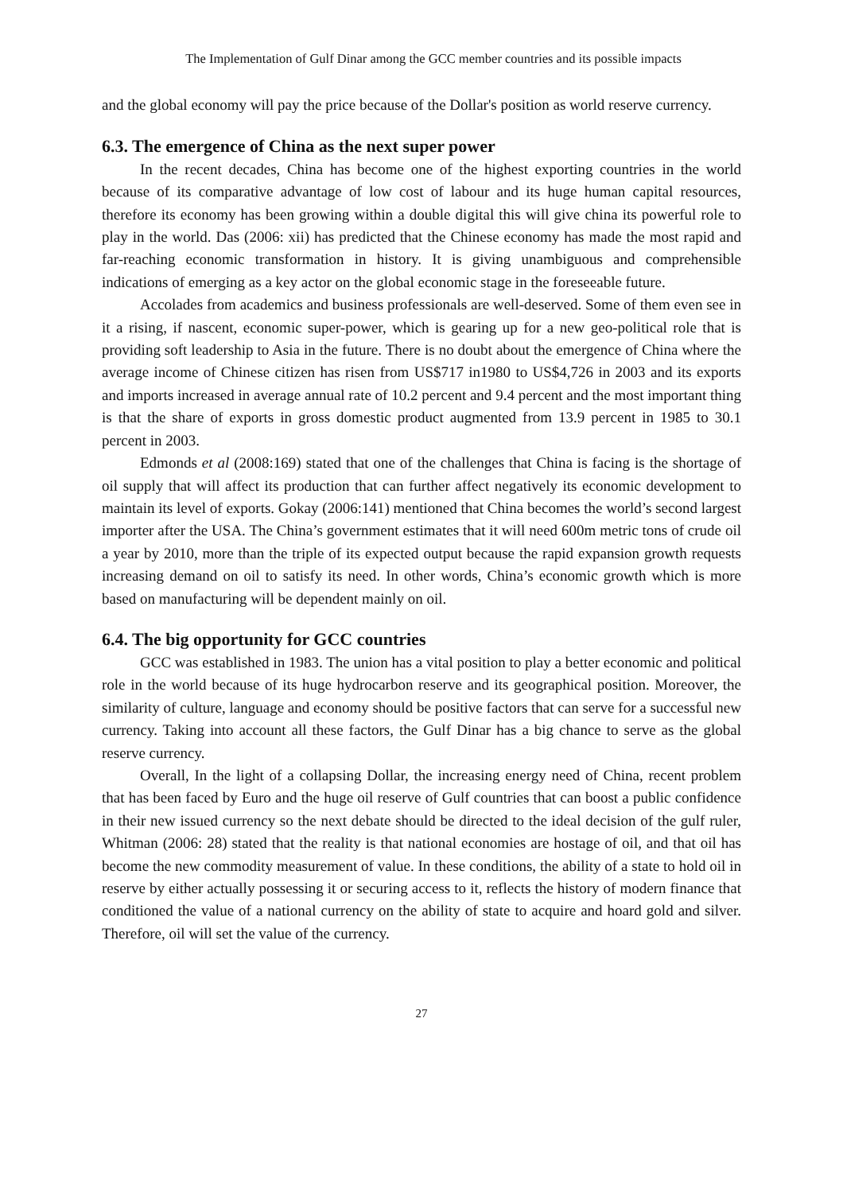The Implementation of Gulf Dinar among the GCC member countries and its possible impacts
and the global economy will pay the price because of the Dollar's position as world reserve currency.
6.3. The emergence of China as the next super power
In the recent decades, China has become one of the highest exporting countries in the world because of its comparative advantage of low cost of labour and its huge human capital resources, therefore its economy has been growing within a double digital this will give china its powerful role to play in the world. Das (2006: xii) has predicted that the Chinese economy has made the most rapid and far-reaching economic transformation in history. It is giving unambiguous and comprehensible indications of emerging as a key actor on the global economic stage in the foreseeable future.
Accolades from academics and business professionals are well-deserved. Some of them even see in it a rising, if nascent, economic super-power, which is gearing up for a new geo-political role that is providing soft leadership to Asia in the future. There is no doubt about the emergence of China where the average income of Chinese citizen has risen from US$717 in1980 to US$4,726 in 2003 and its exports and imports increased in average annual rate of 10.2 percent and 9.4 percent and the most important thing is that the share of exports in gross domestic product augmented from 13.9 percent in 1985 to 30.1 percent in 2003.
Edmonds et al (2008:169) stated that one of the challenges that China is facing is the shortage of oil supply that will affect its production that can further affect negatively its economic development to maintain its level of exports. Gokay (2006:141) mentioned that China becomes the world’s second largest importer after the USA. The China’s government estimates that it will need 600m metric tons of crude oil a year by 2010, more than the triple of its expected output because the rapid expansion growth requests increasing demand on oil to satisfy its need. In other words, China’s economic growth which is more based on manufacturing will be dependent mainly on oil.
6.4. The big opportunity for GCC countries
GCC was established in 1983. The union has a vital position to play a better economic and political role in the world because of its huge hydrocarbon reserve and its geographical position. Moreover, the similarity of culture, language and economy should be positive factors that can serve for a successful new currency. Taking into account all these factors, the Gulf Dinar has a big chance to serve as the global reserve currency.
Overall, In the light of a collapsing Dollar, the increasing energy need of China, recent problem that has been faced by Euro and the huge oil reserve of Gulf countries that can boost a public confidence in their new issued currency so the next debate should be directed to the ideal decision of the gulf ruler, Whitman (2006: 28) stated that the reality is that national economies are hostage of oil, and that oil has become the new commodity measurement of value. In these conditions, the ability of a state to hold oil in reserve by either actually possessing it or securing access to it, reflects the history of modern finance that conditioned the value of a national currency on the ability of state to acquire and hoard gold and silver. Therefore, oil will set the value of the currency.
27